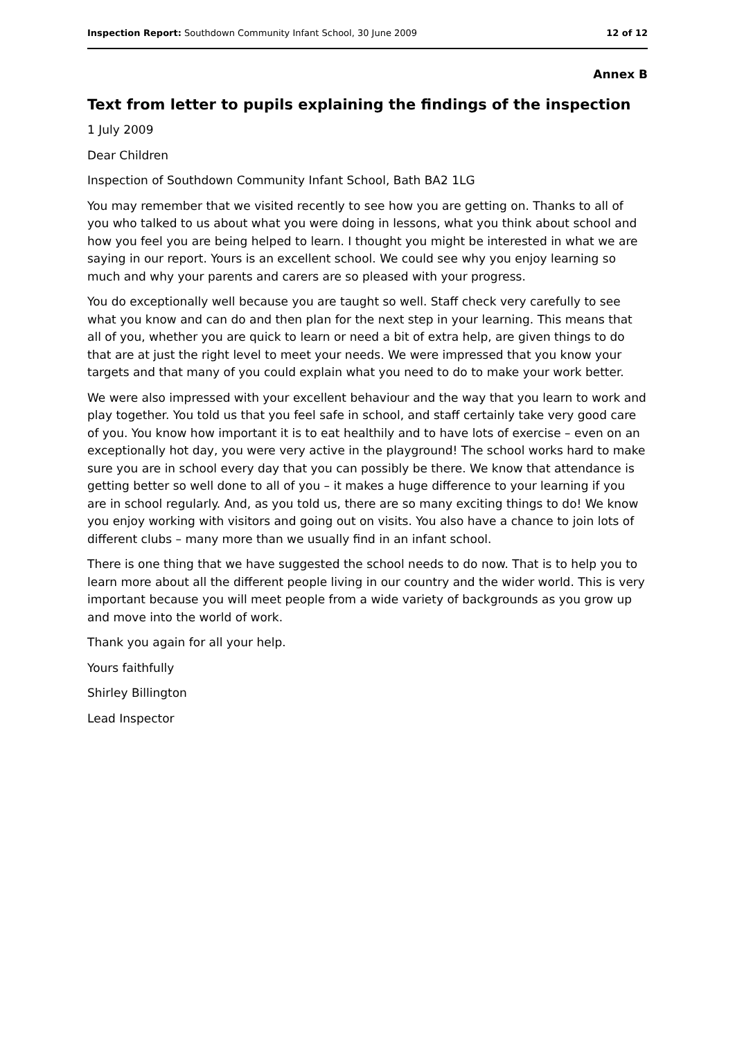Inspection Report: Southdown Community Infant School, 30 June 2009 12 of 12
Annex B
Text from letter to pupils explaining the findings of the inspection
1 July 2009
Dear Children
Inspection of Southdown Community Infant School, Bath BA2 1LG
You may remember that we visited recently to see how you are getting on. Thanks to all of you who talked to us about what you were doing in lessons, what you think about school and how you feel you are being helped to learn. I thought you might be interested in what we are saying in our report. Yours is an excellent school. We could see why you enjoy learning so much and why your parents and carers are so pleased with your progress.
You do exceptionally well because you are taught so well. Staff check very carefully to see what you know and can do and then plan for the next step in your learning. This means that all of you, whether you are quick to learn or need a bit of extra help, are given things to do that are at just the right level to meet your needs. We were impressed that you know your targets and that many of you could explain what you need to do to make your work better.
We were also impressed with your excellent behaviour and the way that you learn to work and play together. You told us that you feel safe in school, and staff certainly take very good care of you. You know how important it is to eat healthily and to have lots of exercise – even on an exceptionally hot day, you were very active in the playground! The school works hard to make sure you are in school every day that you can possibly be there. We know that attendance is getting better so well done to all of you – it makes a huge difference to your learning if you are in school regularly. And, as you told us, there are so many exciting things to do! We know you enjoy working with visitors and going out on visits. You also have a chance to join lots of different clubs – many more than we usually find in an infant school.
There is one thing that we have suggested the school needs to do now. That is to help you to learn more about all the different people living in our country and the wider world. This is very important because you will meet people from a wide variety of backgrounds as you grow up and move into the world of work.
Thank you again for all your help.
Yours faithfully
Shirley Billington
Lead Inspector